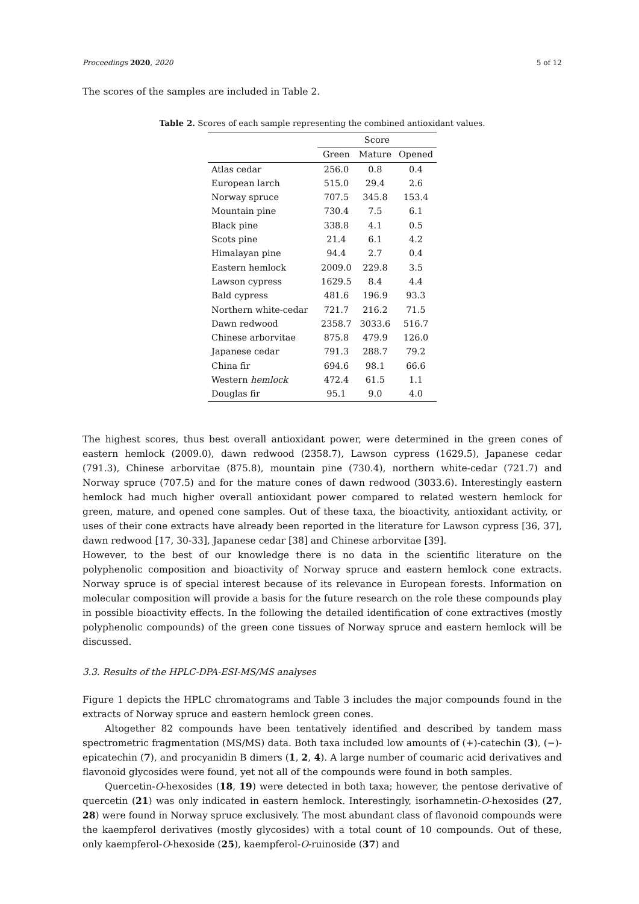Proceedings 2020, 2020 5 of 12
The scores of the samples are included in Table 2.
Table 2. Scores of each sample representing the combined antioxidant values.
| | Score | | |
| --- | --- | --- | --- |
| | Green | Mature | Opened |
| Atlas cedar | 256.0 | 0.8 | 0.4 |
| European larch | 515.0 | 29.4 | 2.6 |
| Norway spruce | 707.5 | 345.8 | 153.4 |
| Mountain pine | 730.4 | 7.5 | 6.1 |
| Black pine | 338.8 | 4.1 | 0.5 |
| Scots pine | 21.4 | 6.1 | 4.2 |
| Himalayan pine | 94.4 | 2.7 | 0.4 |
| Eastern hemlock | 2009.0 | 229.8 | 3.5 |
| Lawson cypress | 1629.5 | 8.4 | 4.4 |
| Bald cypress | 481.6 | 196.9 | 93.3 |
| Northern white-cedar | 721.7 | 216.2 | 71.5 |
| Dawn redwood | 2358.7 | 3033.6 | 516.7 |
| Chinese arborvitae | 875.8 | 479.9 | 126.0 |
| Japanese cedar | 791.3 | 288.7 | 79.2 |
| China fir | 694.6 | 98.1 | 66.6 |
| Western hemlock | 472.4 | 61.5 | 1.1 |
| Douglas fir | 95.1 | 9.0 | 4.0 |
The highest scores, thus best overall antioxidant power, were determined in the green cones of eastern hemlock (2009.0), dawn redwood (2358.7), Lawson cypress (1629.5), Japanese cedar (791.3), Chinese arborvitae (875.8), mountain pine (730.4), northern white-cedar (721.7) and Norway spruce (707.5) and for the mature cones of dawn redwood (3033.6). Interestingly eastern hemlock had much higher overall antioxidant power compared to related western hemlock for green, mature, and opened cone samples. Out of these taxa, the bioactivity, antioxidant activity, or uses of their cone extracts have already been reported in the literature for Lawson cypress [36, 37], dawn redwood [17, 30-33], Japanese cedar [38] and Chinese arborvitae [39].
However, to the best of our knowledge there is no data in the scientific literature on the polyphenolic composition and bioactivity of Norway spruce and eastern hemlock cone extracts. Norway spruce is of special interest because of its relevance in European forests. Information on molecular composition will provide a basis for the future research on the role these compounds play in possible bioactivity effects. In the following the detailed identification of cone extractives (mostly polyphenolic compounds) of the green cone tissues of Norway spruce and eastern hemlock will be discussed.
3.3. Results of the HPLC-DPA-ESI-MS/MS analyses
Figure 1 depicts the HPLC chromatograms and Table 3 includes the major compounds found in the extracts of Norway spruce and eastern hemlock green cones.
Altogether 82 compounds have been tentatively identified and described by tandem mass spectrometric fragmentation (MS/MS) data. Both taxa included low amounts of (+)-catechin (3), (−)-epicatechin (7), and procyanidin B dimers (1, 2, 4). A large number of coumaric acid derivatives and flavonoid glycosides were found, yet not all of the compounds were found in both samples.
Quercetin-O-hexosides (18, 19) were detected in both taxa; however, the pentose derivative of quercetin (21) was only indicated in eastern hemlock. Interestingly, isorhamnetin-O-hexosides (27, 28) were found in Norway spruce exclusively. The most abundant class of flavonoid compounds were the kaempferol derivatives (mostly glycosides) with a total count of 10 compounds. Out of these, only kaempferol-O-hexoside (25), kaempferol-O-ruinoside (37) and